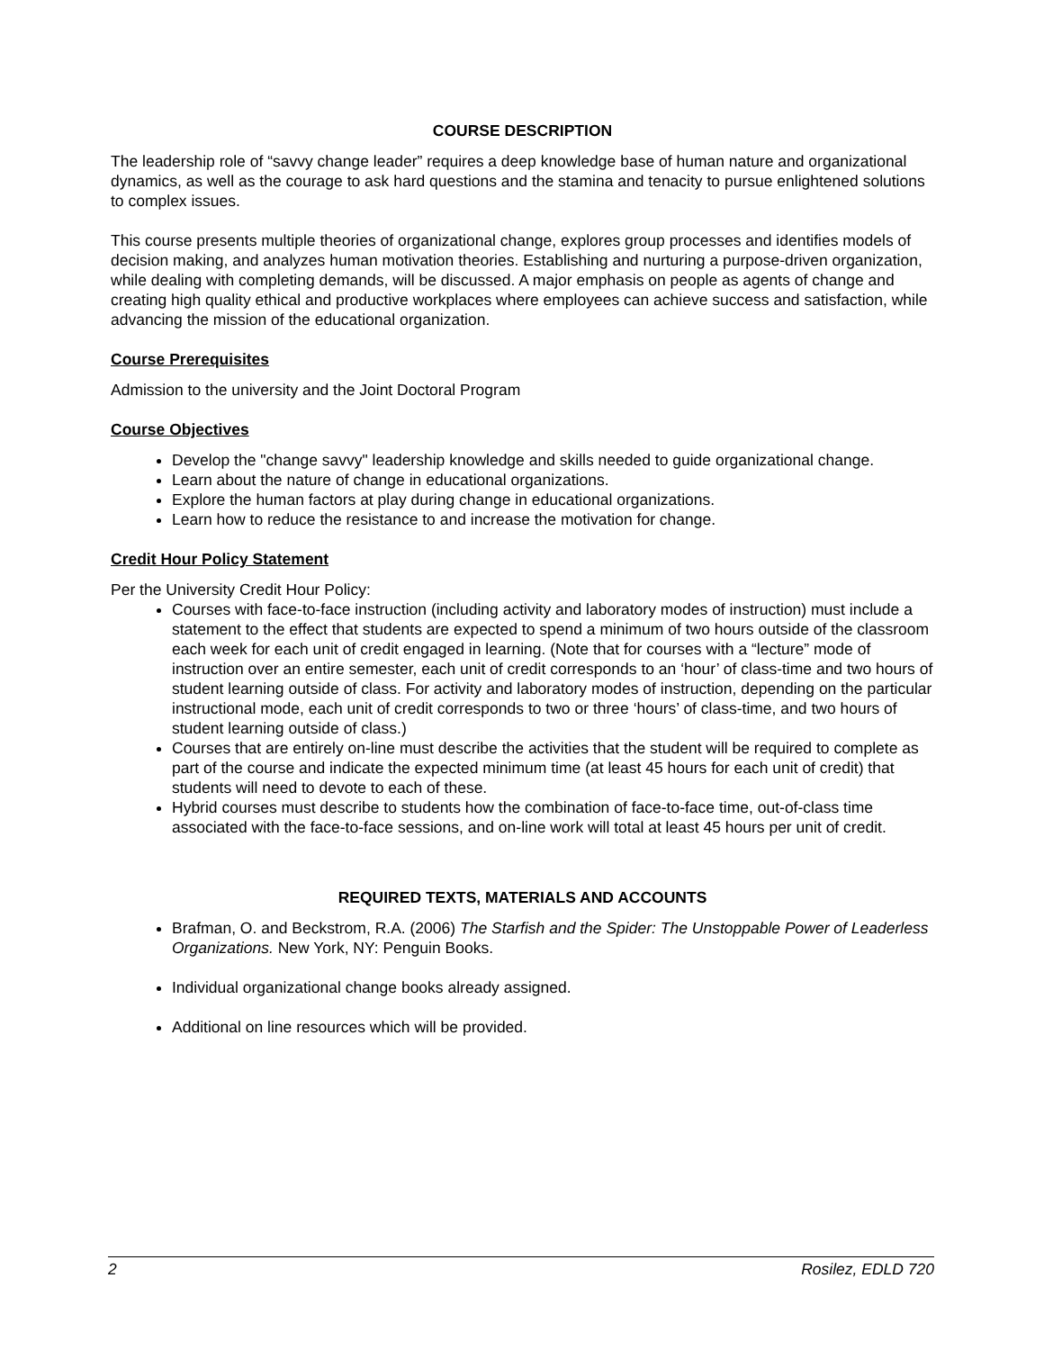COURSE DESCRIPTION
The leadership role of “savvy change leader” requires a deep knowledge base of human nature and organizational dynamics, as well as the courage to ask hard questions and the stamina and tenacity to pursue enlightened solutions to complex issues.
This course presents multiple theories of organizational change, explores group processes and identifies models of decision making, and analyzes human motivation theories. Establishing and nurturing a purpose-driven organization, while dealing with completing demands, will be discussed. A major emphasis on people as agents of change and creating high quality ethical and productive workplaces where employees can achieve success and satisfaction, while advancing the mission of the educational organization.
Course Prerequisites
Admission to the university and the Joint Doctoral Program
Course Objectives
Develop the "change savvy" leadership knowledge and skills needed to guide organizational change.
Learn about the nature of change in educational organizations.
Explore the human factors at play during change in educational organizations.
Learn how to reduce the resistance to and increase the motivation for change.
Credit Hour Policy Statement
Per the University Credit Hour Policy:
Courses with face-to-face instruction (including activity and laboratory modes of instruction) must include a statement to the effect that students are expected to spend a minimum of two hours outside of the classroom each week for each unit of credit engaged in learning. (Note that for courses with a “lecture” mode of instruction over an entire semester, each unit of credit corresponds to an ‘hour’ of class-time and two hours of student learning outside of class. For activity and laboratory modes of instruction, depending on the particular instructional mode, each unit of credit corresponds to two or three ‘hours’ of class-time, and two hours of student learning outside of class.)
Courses that are entirely on-line must describe the activities that the student will be required to complete as part of the course and indicate the expected minimum time (at least 45 hours for each unit of credit) that students will need to devote to each of these.
Hybrid courses must describe to students how the combination of face-to-face time, out-of-class time associated with the face-to-face sessions, and on-line work will total at least 45 hours per unit of credit.
REQUIRED TEXTS, MATERIALS AND ACCOUNTS
Brafman, O. and Beckstrom, R.A. (2006) The Starfish and the Spider: The Unstoppable Power of Leaderless Organizations. New York, NY: Penguin Books.
Individual organizational change books already assigned.
Additional on line resources which will be provided.
2 Rosilez, EDLD 720